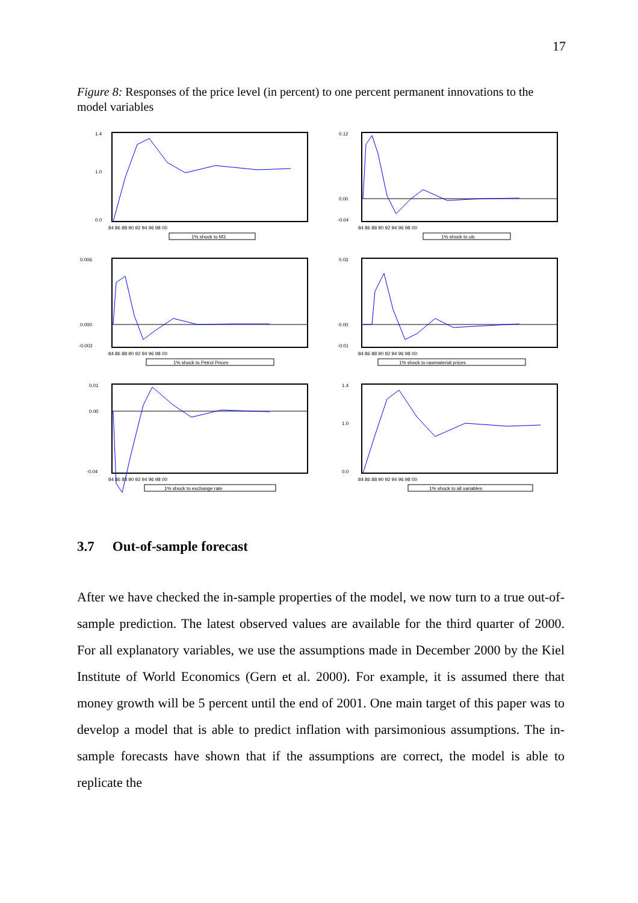17
Figure 8: Responses of the price level (in percent) to one percent permanent innovations to the model variables
1.4
1.0
0.0
84 86 88 90 92 94 96 98 00
1% shock to M3
0.12
0.00
-0.04
84 86 88 90 92 94 96 98 00
1% shock to ulc
0.006
0.000
-0.002
84 86 88 90 92 94 96 98 00
1% shock to Petrol Prices
0.03
0.00
-0.01
84 86 88 90 92 94 96 98 00
1% shock to rawmaterial prices
0.01
0.00
-0.04
84 86 88 90 92 94 96 98 00
1% shock to exchange rate
1.4
1.0
0.0
84 86 88 90 92 94 96 98 00
1% shock to all variables
3.7 Out-of-sample forecast
After we have checked the in-sample properties of the model, we now turn to a true out-of-sample prediction. The latest observed values are available for the third quarter of 2000. For all explanatory variables, we use the assumptions made in December 2000 by the Kiel Institute of World Economics (Gern et al. 2000). For example, it is assumed there that money growth will be 5 percent until the end of 2001. One main target of this paper was to develop a model that is able to predict inflation with parsimonious assumptions. The in-sample forecasts have shown that if the assumptions are correct, the model is able to replicate the